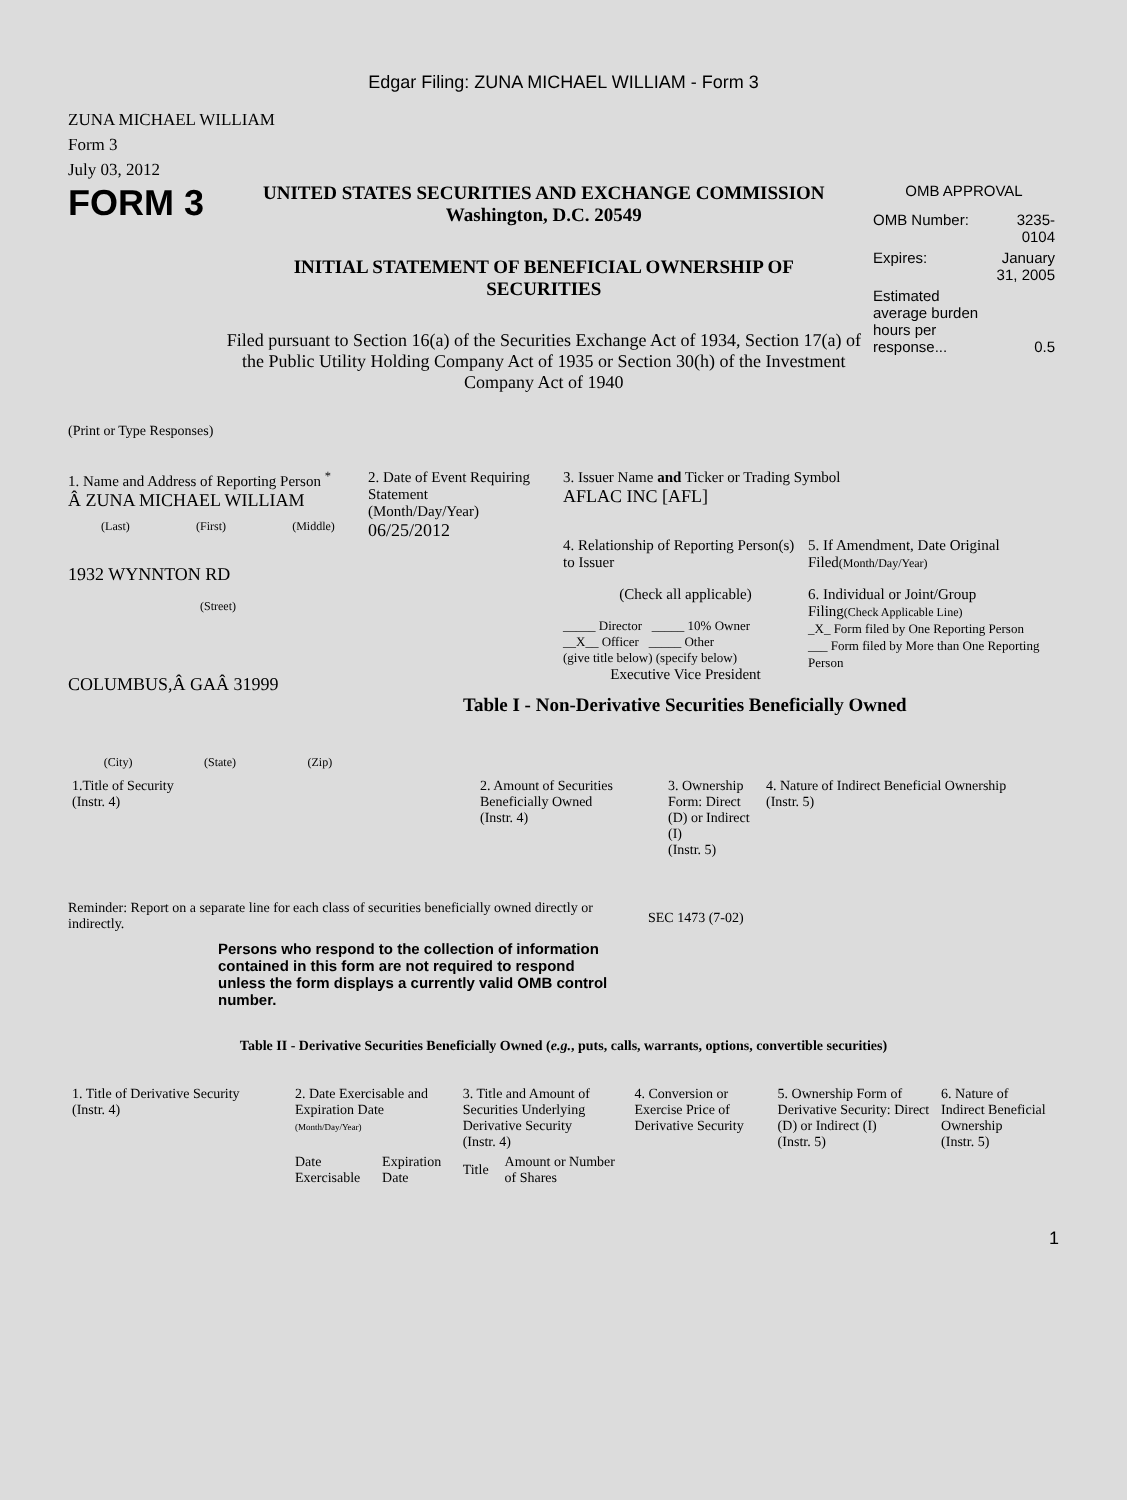Edgar Filing: ZUNA MICHAEL WILLIAM - Form 3
ZUNA MICHAEL WILLIAM
Form 3
July 03, 2012
FORM 3
UNITED STATES SECURITIES AND EXCHANGE COMMISSION
Washington, D.C. 20549
INITIAL STATEMENT OF BENEFICIAL OWNERSHIP OF SECURITIES
Filed pursuant to Section 16(a) of the Securities Exchange Act of 1934, Section 17(a) of the Public Utility Holding Company Act of 1935 or Section 30(h) of the Investment Company Act of 1940
OMB APPROVAL
| OMB Number: | 3235-0104 |
| Expires: | January 31, 2005 |
| Estimated average burden hours per response... | 0.5 |
(Print or Type Responses)
1. Name and Address of Reporting Person <sup>*</sup>
Â ZUNA MICHAEL WILLIAM
(Last) (First) (Middle)
1932 WYNNTON RD
(Street)
COLUMBUS,Â GAÂ 31999
(City) (State) (Zip)
2. Date of Event Requiring Statement
(Month/Day/Year)
06/25/2012
3. Issuer Name and Ticker or Trading Symbol
AFLAC INC [AFL]
4. Relationship of Reporting Person(s) to Issuer
(Check all applicable)
_____ Director _____ 10% Owner
__X__ Officer _____ Other
(give title below) (specify below)
Executive Vice President
5. If Amendment, Date Original Filed(Month/Day/Year)
6. Individual or Joint/Group Filing(Check Applicable Line)
_X_ Form filed by One Reporting Person
___ Form filed by More than One Reporting Person
Table I - Non-Derivative Securities Beneficially Owned
| 1.Title of Security (Instr. 4) | 2. Amount of Securities Beneficially Owned (Instr. 4) | 3. Ownership Form: Direct (D) or Indirect (I) (Instr. 5) | 4. Nature of Indirect Beneficial Ownership (Instr. 5) |
| --- | --- | --- | --- |
Reminder: Report on a separate line for each class of securities beneficially owned directly or indirectly.
SEC 1473 (7-02)
Persons who respond to the collection of information contained in this form are not required to respond unless the form displays a currently valid OMB control number.
Table II - Derivative Securities Beneficially Owned (e.g., puts, calls, warrants, options, convertible securities)
| 1. Title of Derivative Security (Instr. 4) | 2. Date Exercisable and Expiration Date (Month/Day/Year) | | 3. Title and Amount of Securities Underlying Derivative Security (Instr. 4) | | 4. Conversion or Exercise Price of Derivative Security | 5. Ownership Form of Derivative Security: Direct (D) or Indirect (I) (Instr. 5) | 6. Nature of Indirect Beneficial Ownership (Instr. 5) |
| --- | --- | --- | --- | --- | --- | --- | --- |
| | Date Exercisable | Expiration Date | Title | Amount or Number of Shares | | | |
1